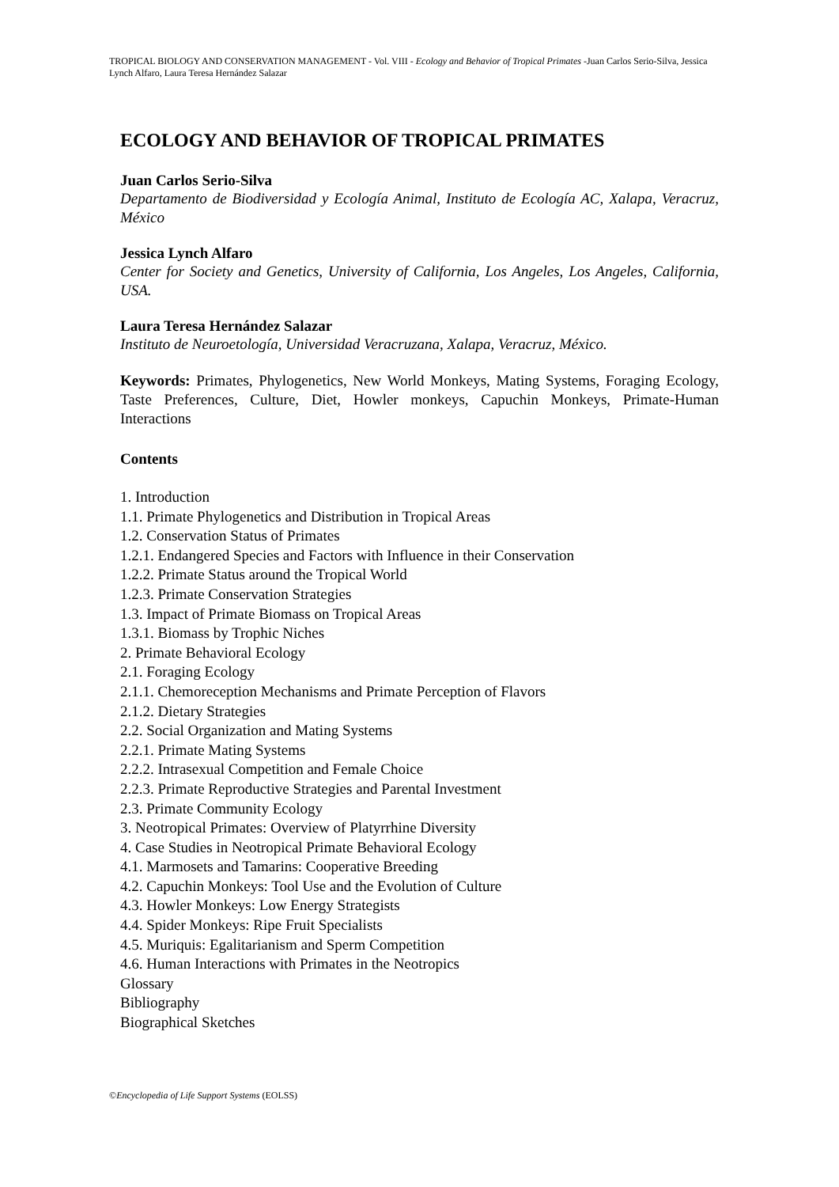TROPICAL BIOLOGY AND CONSERVATION MANAGEMENT - Vol. VIII - Ecology and Behavior of Tropical Primates -Juan Carlos Serio-Silva, Jessica Lynch Alfaro, Laura Teresa Hernández Salazar
ECOLOGY AND BEHAVIOR OF TROPICAL PRIMATES
Juan Carlos Serio-Silva
Departamento de Biodiversidad y Ecología Animal, Instituto de Ecología AC, Xalapa, Veracruz, México
Jessica Lynch Alfaro
Center for Society and Genetics, University of California, Los Angeles, Los Angeles, California, USA.
Laura Teresa Hernández Salazar
Instituto de Neuroetología, Universidad Veracruzana, Xalapa, Veracruz, México.
Keywords: Primates, Phylogenetics, New World Monkeys, Mating Systems, Foraging Ecology, Taste Preferences, Culture, Diet, Howler monkeys, Capuchin Monkeys, Primate-Human Interactions
Contents
1. Introduction
1.1. Primate Phylogenetics and Distribution in Tropical Areas
1.2. Conservation Status of Primates
1.2.1. Endangered Species and Factors with Influence in their Conservation
1.2.2. Primate Status around the Tropical World
1.2.3. Primate Conservation Strategies
1.3. Impact of Primate Biomass on Tropical Areas
1.3.1. Biomass by Trophic Niches
2. Primate Behavioral Ecology
2.1. Foraging Ecology
2.1.1. Chemoreception Mechanisms and Primate Perception of Flavors
2.1.2. Dietary Strategies
2.2. Social Organization and Mating Systems
2.2.1. Primate Mating Systems
2.2.2. Intrasexual Competition and Female Choice
2.2.3. Primate Reproductive Strategies and Parental Investment
2.3. Primate Community Ecology
3. Neotropical Primates: Overview of Platyrrhine Diversity
4. Case Studies in Neotropical Primate Behavioral Ecology
4.1. Marmosets and Tamarins: Cooperative Breeding
4.2. Capuchin Monkeys: Tool Use and the Evolution of Culture
4.3. Howler Monkeys: Low Energy Strategists
4.4. Spider Monkeys: Ripe Fruit Specialists
4.5. Muriquis: Egalitarianism and Sperm Competition
4.6. Human Interactions with Primates in the Neotropics
Glossary
Bibliography
Biographical Sketches
©Encyclopedia of Life Support Systems (EOLSS)